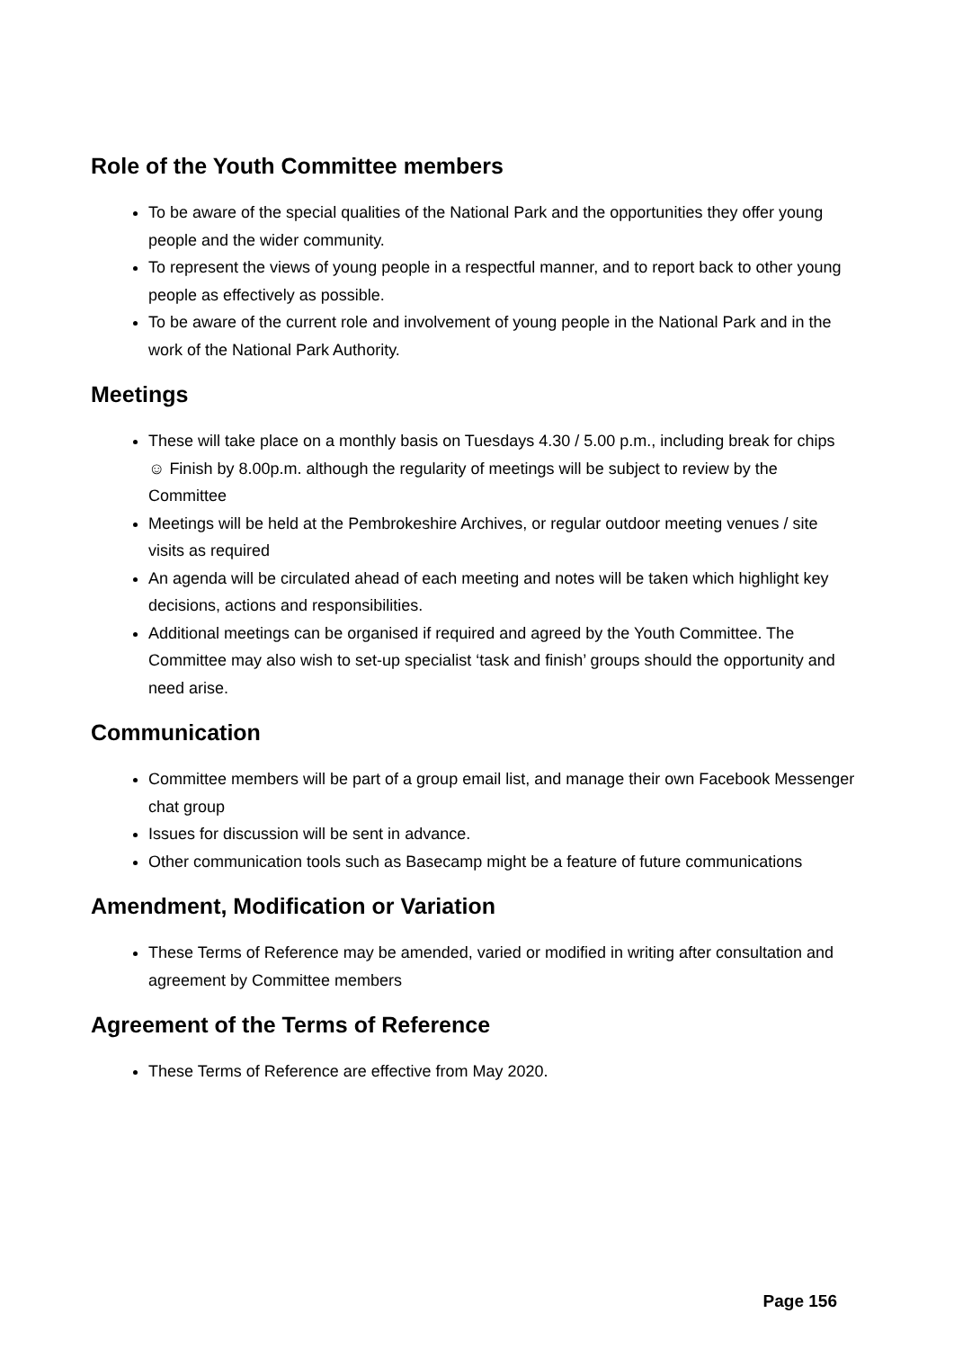Role of the Youth Committee members
To be aware of the special qualities of the National Park and the opportunities they offer young people and the wider community.
To represent the views of young people in a respectful manner, and to report back to other young people as effectively as possible.
To be aware of the current role and involvement of young people in the National Park and in the work of the National Park Authority.
Meetings
These will take place on a monthly basis on Tuesdays 4.30 / 5.00 p.m., including break for chips ☺ Finish by 8.00p.m. although the regularity of meetings will be subject to review by the Committee
Meetings will be held at the Pembrokeshire Archives, or regular outdoor meeting venues / site visits as required
An agenda will be circulated ahead of each meeting and notes will be taken which highlight key decisions, actions and responsibilities.
Additional meetings can be organised if required and agreed by the Youth Committee. The Committee may also wish to set-up specialist ‘task and finish’ groups should the opportunity and need arise.
Communication
Committee members will be part of a group email list, and manage their own Facebook Messenger chat group
Issues for discussion will be sent in advance.
Other communication tools such as Basecamp might be a feature of future communications
Amendment, Modification or Variation
These Terms of Reference may be amended, varied or modified in writing after consultation and agreement by Committee members
Agreement of the Terms of Reference
These Terms of Reference are effective from May 2020.
Page 156